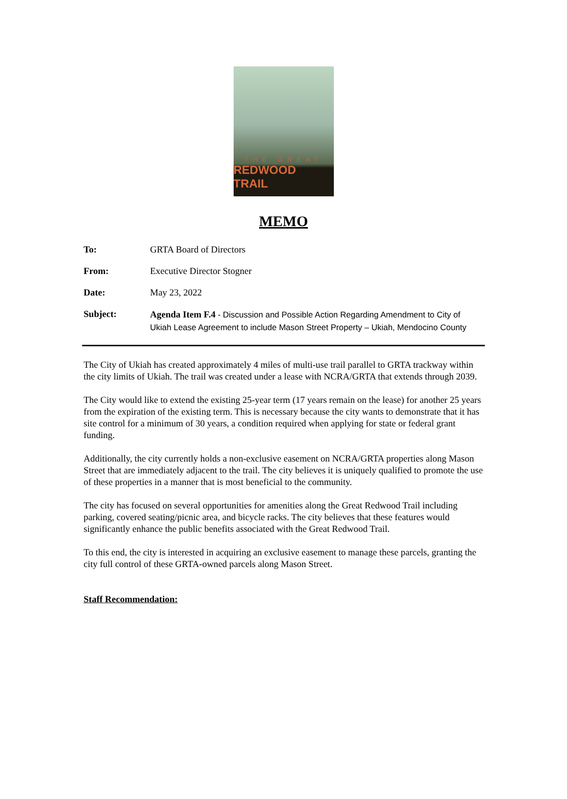THE GREAT
REDWOOD TRAIL
MEMO
To: GRTA Board of Directors
From: Executive Director Stogner
Date: May 23, 2022
Subject: Agenda Item F.4 - Discussion and Possible Action Regarding Amendment to City of Ukiah Lease Agreement to include Mason Street Property – Ukiah, Mendocino County
The City of Ukiah has created approximately 4 miles of multi-use trail parallel to GRTA trackway within the city limits of Ukiah. The trail was created under a lease with NCRA/GRTA that extends through 2039.
The City would like to extend the existing 25-year term (17 years remain on the lease) for another 25 years from the expiration of the existing term. This is necessary because the city wants to demonstrate that it has site control for a minimum of 30 years, a condition required when applying for state or federal grant funding.
Additionally, the city currently holds a non-exclusive easement on NCRA/GRTA properties along Mason Street that are immediately adjacent to the trail. The city believes it is uniquely qualified to promote the use of these properties in a manner that is most beneficial to the community.
The city has focused on several opportunities for amenities along the Great Redwood Trail including parking, covered seating/picnic area, and bicycle racks. The city believes that these features would significantly enhance the public benefits associated with the Great Redwood Trail.
To this end, the city is interested in acquiring an exclusive easement to manage these parcels, granting the city full control of these GRTA-owned parcels along Mason Street.
Staff Recommendation: